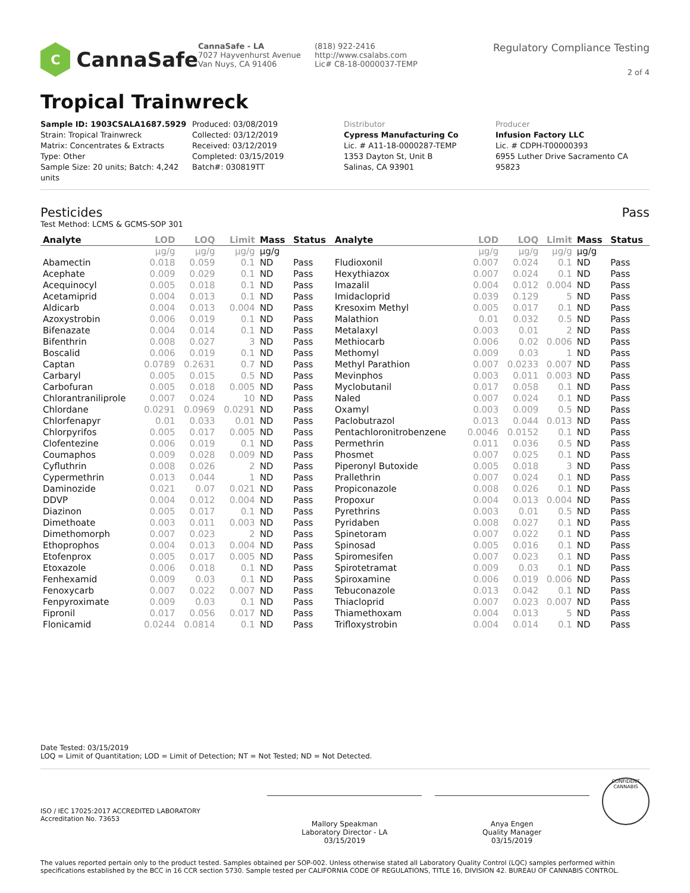C
CannaSafe
CannaSafe - LA
7027 Hayvenhurst Avenue
Van Nuys, CA 91406
(818) 922-2416
http://www.csalabs.com
Lic# C8-18-0000037-TEMP
Regulatory Compliance Testing
2 of 4
Tropical Trainwreck
Sample ID: 1903CSALA1687.5929
Strain: Tropical Trainwreck
Matrix: Concentrates & Extracts
Type: Other
Sample Size: 20 units; Batch: 4,242 units
Produced: 03/08/2019
Collected: 03/12/2019
Received: 03/12/2019
Completed: 03/15/2019
Batch#: 030819TT
Distributor
Cypress Manufacturing Co
Lic. # A11-18-0000287-TEMP
1353 Dayton St, Unit B
Salinas, CA 93901
Producer
Infusion Factory LLC
Lic. # CDPH-T00000393
6955 Luther Drive Sacramento CA 95823
Pesticides Pass
Test Method: LCMS & GCMS-SOP 301
| Analyte | LOD | LOQ | Limit | Mass | Status | Analyte | LOD | LOQ | Limit | Mass | Status |
| --- | --- | --- | --- | --- | --- | --- | --- | --- | --- | --- | --- |
| | µg/g | µg/g | µg/g | µg/g | | | µg/g | µg/g | µg/g | µg/g | |
| Abamectin | 0.018 | 0.059 | 0.1 | ND | Pass | Fludioxonil | 0.007 | 0.024 | 0.1 | ND | Pass |
| Acephate | 0.009 | 0.029 | 0.1 | ND | Pass | Hexythiazox | 0.007 | 0.024 | 0.1 | ND | Pass |
| Acequinocyl | 0.005 | 0.018 | 0.1 | ND | Pass | Imazalil | 0.004 | 0.012 | 0.004 | ND | Pass |
| Acetamiprid | 0.004 | 0.013 | 0.1 | ND | Pass | Imidacloprid | 0.039 | 0.129 | 5 | ND | Pass |
| Aldicarb | 0.004 | 0.013 | 0.004 | ND | Pass | Kresoxim Methyl | 0.005 | 0.017 | 0.1 | ND | Pass |
| Azoxystrobin | 0.006 | 0.019 | 0.1 | ND | Pass | Malathion | 0.01 | 0.032 | 0.5 | ND | Pass |
| Bifenazate | 0.004 | 0.014 | 0.1 | ND | Pass | Metalaxyl | 0.003 | 0.01 | 2 | ND | Pass |
| Bifenthrin | 0.008 | 0.027 | 3 | ND | Pass | Methiocarb | 0.006 | 0.02 | 0.006 | ND | Pass |
| Boscalid | 0.006 | 0.019 | 0.1 | ND | Pass | Methomyl | 0.009 | 0.03 | 1 | ND | Pass |
| Captan | 0.0789 | 0.2631 | 0.7 | ND | Pass | Methyl Parathion | 0.007 | 0.0233 | 0.007 | ND | Pass |
| Carbaryl | 0.005 | 0.015 | 0.5 | ND | Pass | Mevinphos | 0.003 | 0.011 | 0.003 | ND | Pass |
| Carbofuran | 0.005 | 0.018 | 0.005 | ND | Pass | Myclobutanil | 0.017 | 0.058 | 0.1 | ND | Pass |
| Chlorantraniliprole | 0.007 | 0.024 | 10 | ND | Pass | Naled | 0.007 | 0.024 | 0.1 | ND | Pass |
| Chlordane | 0.0291 | 0.0969 | 0.0291 | ND | Pass | Oxamyl | 0.003 | 0.009 | 0.5 | ND | Pass |
| Chlorfenapyr | 0.01 | 0.033 | 0.01 | ND | Pass | Paclobutrazol | 0.013 | 0.044 | 0.013 | ND | Pass |
| Chlorpyrifos | 0.005 | 0.017 | 0.005 | ND | Pass | Pentachloronitrobenzene | 0.0046 | 0.0152 | 0.1 | ND | Pass |
| Clofentezine | 0.006 | 0.019 | 0.1 | ND | Pass | Permethrin | 0.011 | 0.036 | 0.5 | ND | Pass |
| Coumaphos | 0.009 | 0.028 | 0.009 | ND | Pass | Phosmet | 0.007 | 0.025 | 0.1 | ND | Pass |
| Cyfluthrin | 0.008 | 0.026 | 2 | ND | Pass | Piperonyl Butoxide | 0.005 | 0.018 | 3 | ND | Pass |
| Cypermethrin | 0.013 | 0.044 | 1 | ND | Pass | Prallethrin | 0.007 | 0.024 | 0.1 | ND | Pass |
| Daminozide | 0.021 | 0.07 | 0.021 | ND | Pass | Propiconazole | 0.008 | 0.026 | 0.1 | ND | Pass |
| DDVP | 0.004 | 0.012 | 0.004 | ND | Pass | Propoxur | 0.004 | 0.013 | 0.004 | ND | Pass |
| Diazinon | 0.005 | 0.017 | 0.1 | ND | Pass | Pyrethrins | 0.003 | 0.01 | 0.5 | ND | Pass |
| Dimethoate | 0.003 | 0.011 | 0.003 | ND | Pass | Pyridaben | 0.008 | 0.027 | 0.1 | ND | Pass |
| Dimethomorph | 0.007 | 0.023 | 2 | ND | Pass | Spinetoram | 0.007 | 0.022 | 0.1 | ND | Pass |
| Ethoprophos | 0.004 | 0.013 | 0.004 | ND | Pass | Spinosad | 0.005 | 0.016 | 0.1 | ND | Pass |
| Etofenprox | 0.005 | 0.017 | 0.005 | ND | Pass | Spiromesifen | 0.007 | 0.023 | 0.1 | ND | Pass |
| Etoxazole | 0.006 | 0.018 | 0.1 | ND | Pass | Spirotetramat | 0.009 | 0.03 | 0.1 | ND | Pass |
| Fenhexamid | 0.009 | 0.03 | 0.1 | ND | Pass | Spiroxamine | 0.006 | 0.019 | 0.006 | ND | Pass |
| Fenoxycarb | 0.007 | 0.022 | 0.007 | ND | Pass | Tebuconazole | 0.013 | 0.042 | 0.1 | ND | Pass |
| Fenpyroximate | 0.009 | 0.03 | 0.1 | ND | Pass | Thiacloprid | 0.007 | 0.023 | 0.007 | ND | Pass |
| Fipronil | 0.017 | 0.056 | 0.017 | ND | Pass | Thiamethoxam | 0.004 | 0.013 | 5 | ND | Pass |
| Flonicamid | 0.0244 | 0.0814 | 0.1 | ND | Pass | Trifloxystrobin | 0.004 | 0.014 | 0.1 | ND | Pass |
Date Tested: 03/15/2019
LOQ = Limit of Quantitation; LOD = Limit of Detection; NT = Not Tested; ND = Not Detected.
ISO / IEC 17025:2017 ACCREDITED LABORATORY
Accreditation No. 73653
Mallory Speakman
Laboratory Director - LA
03/15/2019
Anya Engen
Quality Manager
03/15/2019
CONFIDENT CANNABIS
The values reported pertain only to the product tested. Samples obtained per SOP-002. Unless otherwise stated all Laboratory Quality Control (LQC) samples performed within specifications established by the BCC in 16 CCR section 5730. Sample tested per CALIFORNIA CODE OF REGULATIONS, TITLE 16, DIVISION 42. BUREAU OF CANNABIS CONTROL.